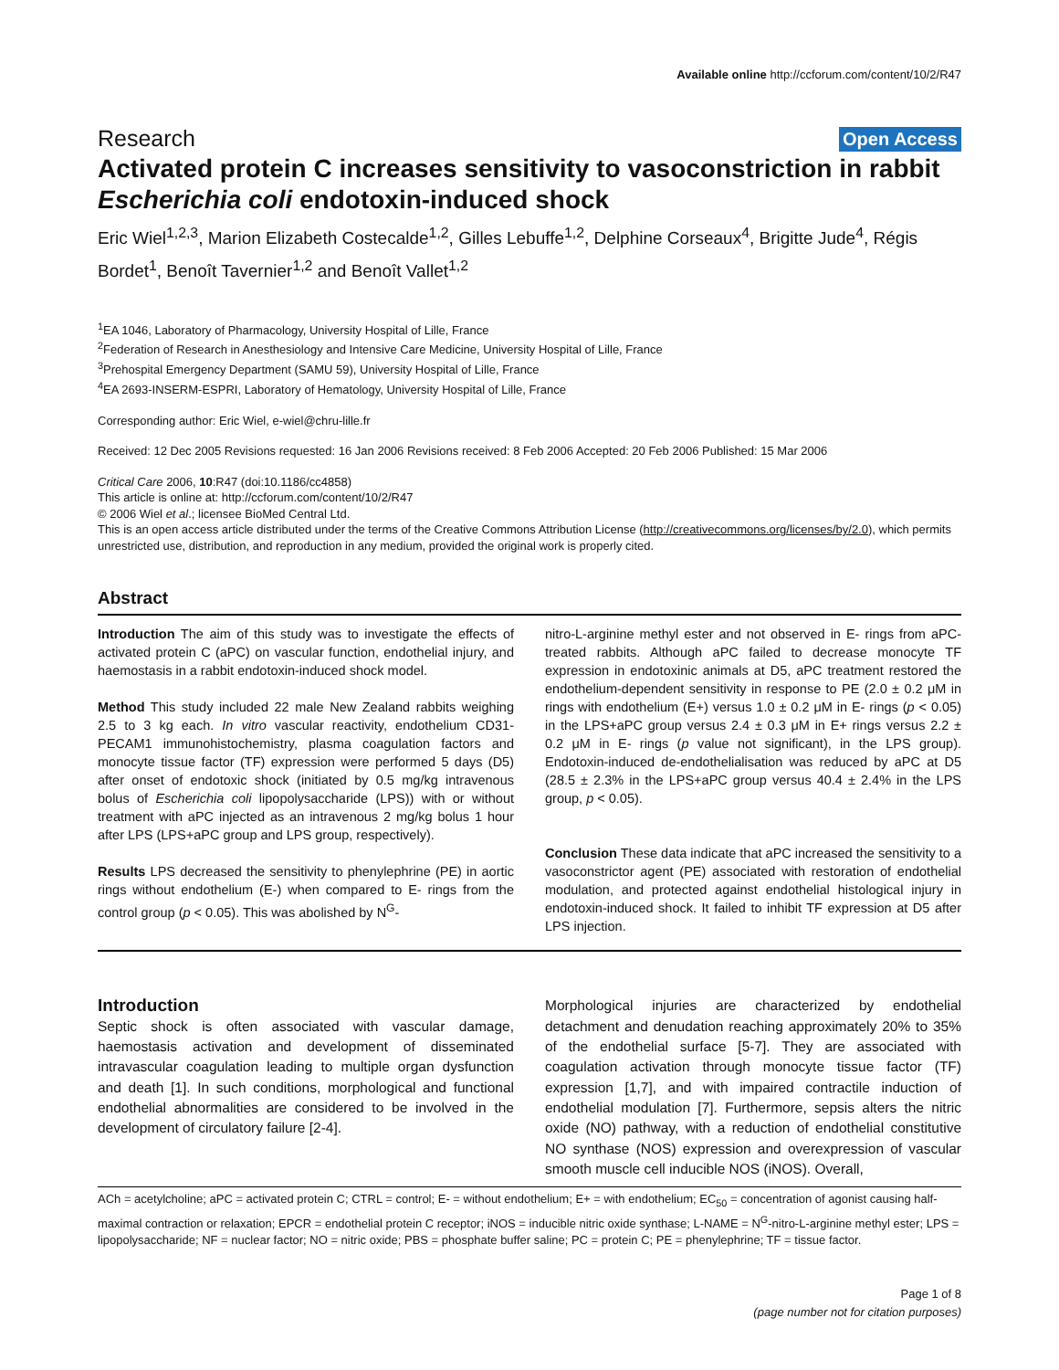Available online http://ccforum.com/content/10/2/R47
Research Open Access
Activated protein C increases sensitivity to vasoconstriction in rabbit Escherichia coli endotoxin-induced shock
Eric Wiel<sup>1,2,3</sup>, Marion Elizabeth Costecalde<sup>1,2</sup>, Gilles Lebuffe<sup>1,2</sup>, Delphine Corseaux<sup>4</sup>, Brigitte Jude<sup>4</sup>, Régis Bordet<sup>1</sup>, Benoît Tavernier<sup>1,2</sup> and Benoît Vallet<sup>1,2</sup>
<sup>1</sup> EA 1046, Laboratory of Pharmacology, University Hospital of Lille, France
<sup>2</sup> Federation of Research in Anesthesiology and Intensive Care Medicine, University Hospital of Lille, France
<sup>3</sup> Prehospital Emergency Department (SAMU 59), University Hospital of Lille, France
<sup>4</sup> EA 2693-INSERM-ESPRI, Laboratory of Hematology, University Hospital of Lille, France
Corresponding author: Eric Wiel, e-wiel@chru-lille.fr
Received: 12 Dec 2005 Revisions requested: 16 Jan 2006 Revisions received: 8 Feb 2006 Accepted: 20 Feb 2006 Published: 15 Mar 2006
Critical Care 2006, 10:R47 (doi:10.1186/cc4858)
This article is online at: http://ccforum.com/content/10/2/R47
© 2006 Wiel et al.; licensee BioMed Central Ltd.
This is an open access article distributed under the terms of the Creative Commons Attribution License (http://creativecommons.org/licenses/by/2.0), which permits unrestricted use, distribution, and reproduction in any medium, provided the original work is properly cited.
Abstract
Introduction The aim of this study was to investigate the effects of activated protein C (aPC) on vascular function, endothelial injury, and haemostasis in a rabbit endotoxin-induced shock model.
Method This study included 22 male New Zealand rabbits weighing 2.5 to 3 kg each. In vitro vascular reactivity, endothelium CD31-PECAM1 immunohistochemistry, plasma coagulation factors and monocyte tissue factor (TF) expression were performed 5 days (D5) after onset of endotoxic shock (initiated by 0.5 mg/kg intravenous bolus of Escherichia coli lipopolysaccharide (LPS)) with or without treatment with aPC injected as an intravenous 2 mg/kg bolus 1 hour after LPS (LPS+aPC group and LPS group, respectively).
Results LPS decreased the sensitivity to phenylephrine (PE) in aortic rings without endothelium (E-) when compared to E- rings from the control group (p < 0.05). This was abolished by N<sup>G</sup>-
nitro-L-arginine methyl ester and not observed in E- rings from aPC-treated rabbits. Although aPC failed to decrease monocyte TF expression in endotoxinic animals at D5, aPC treatment restored the endothelium-dependent sensitivity in response to PE (2.0 ± 0.2 μM in rings with endothelium (E+) versus 1.0 ± 0.2 μM in E- rings (p < 0.05) in the LPS+aPC group versus 2.4 ± 0.3 μM in E+ rings versus 2.2 ± 0.2 μM in E- rings (p value not significant), in the LPS group). Endotoxin-induced de-endothelialisation was reduced by aPC at D5 (28.5 ± 2.3% in the LPS+aPC group versus 40.4 ± 2.4% in the LPS group, p < 0.05).
Conclusion These data indicate that aPC increased the sensitivity to a vasoconstrictor agent (PE) associated with restoration of endothelial modulation, and protected against endothelial histological injury in endotoxin-induced shock. It failed to inhibit TF expression at D5 after LPS injection.
Introduction
Septic shock is often associated with vascular damage, haemostasis activation and development of disseminated intravascular coagulation leading to multiple organ dysfunction and death [1]. In such conditions, morphological and functional endothelial abnormalities are considered to be involved in the development of circulatory failure [2-4].
Morphological injuries are characterized by endothelial detachment and denudation reaching approximately 20% to 35% of the endothelial surface [5-7]. They are associated with coagulation activation through monocyte tissue factor (TF) expression [1,7], and with impaired contractile induction of endothelial modulation [7]. Furthermore, sepsis alters the nitric oxide (NO) pathway, with a reduction of endothelial constitutive NO synthase (NOS) expression and overexpression of vascular smooth muscle cell inducible NOS (iNOS). Overall,
ACh = acetylcholine; aPC = activated protein C; CTRL = control; E- = without endothelium; E+ = with endothelium; EC<sub>50</sub> = concentration of agonist causing half-maximal contraction or relaxation; EPCR = endothelial protein C receptor; iNOS = inducible nitric oxide synthase; L-NAME = N<sup>G</sup>-nitro-L-arginine methyl ester; LPS = lipopolysaccharide; NF = nuclear factor; NO = nitric oxide; PBS = phosphate buffer saline; PC = protein C; PE = phenylephrine; TF = tissue factor.
Page 1 of 8
(page number not for citation purposes)